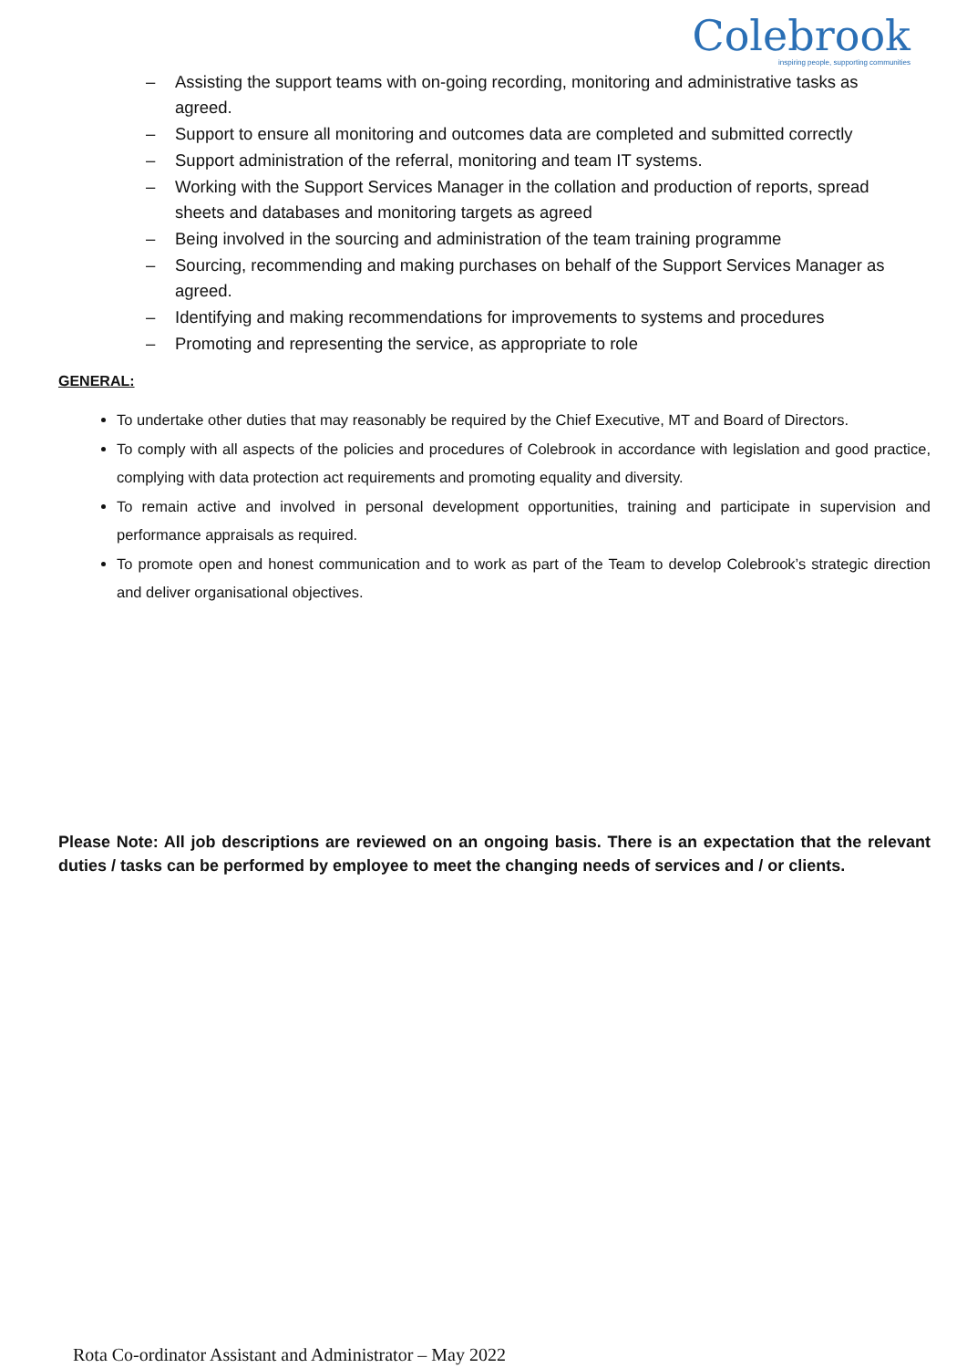Colebrook
inspiring people, supporting communities
– Assisting the support teams with on-going recording, monitoring and administrative tasks as agreed.
– Support to ensure all monitoring and outcomes data are completed and submitted correctly
– Support administration of the referral, monitoring and team IT systems.
– Working with the Support Services Manager in the collation and production of reports, spread sheets and databases and monitoring targets as agreed
– Being involved in the sourcing and administration of the team training programme
– Sourcing, recommending and making purchases on behalf of the Support Services Manager as agreed.
– Identifying and making recommendations for improvements to systems and procedures
– Promoting and representing the service, as appropriate to role
GENERAL:
To undertake other duties that may reasonably be required by the Chief Executive, MT and Board of Directors.
To comply with all aspects of the policies and procedures of Colebrook in accordance with legislation and good practice, complying with data protection act requirements and promoting equality and diversity.
To remain active and involved in personal development opportunities, training and participate in supervision and performance appraisals as required.
To promote open and honest communication and to work as part of the Team to develop Colebrook’s strategic direction and deliver organisational objectives.
Please Note: All job descriptions are reviewed on an ongoing basis. There is an expectation that the relevant duties / tasks can be performed by employee to meet the changing needs of services and / or clients.
Rota Co-ordinator Assistant and Administrator – May 2022